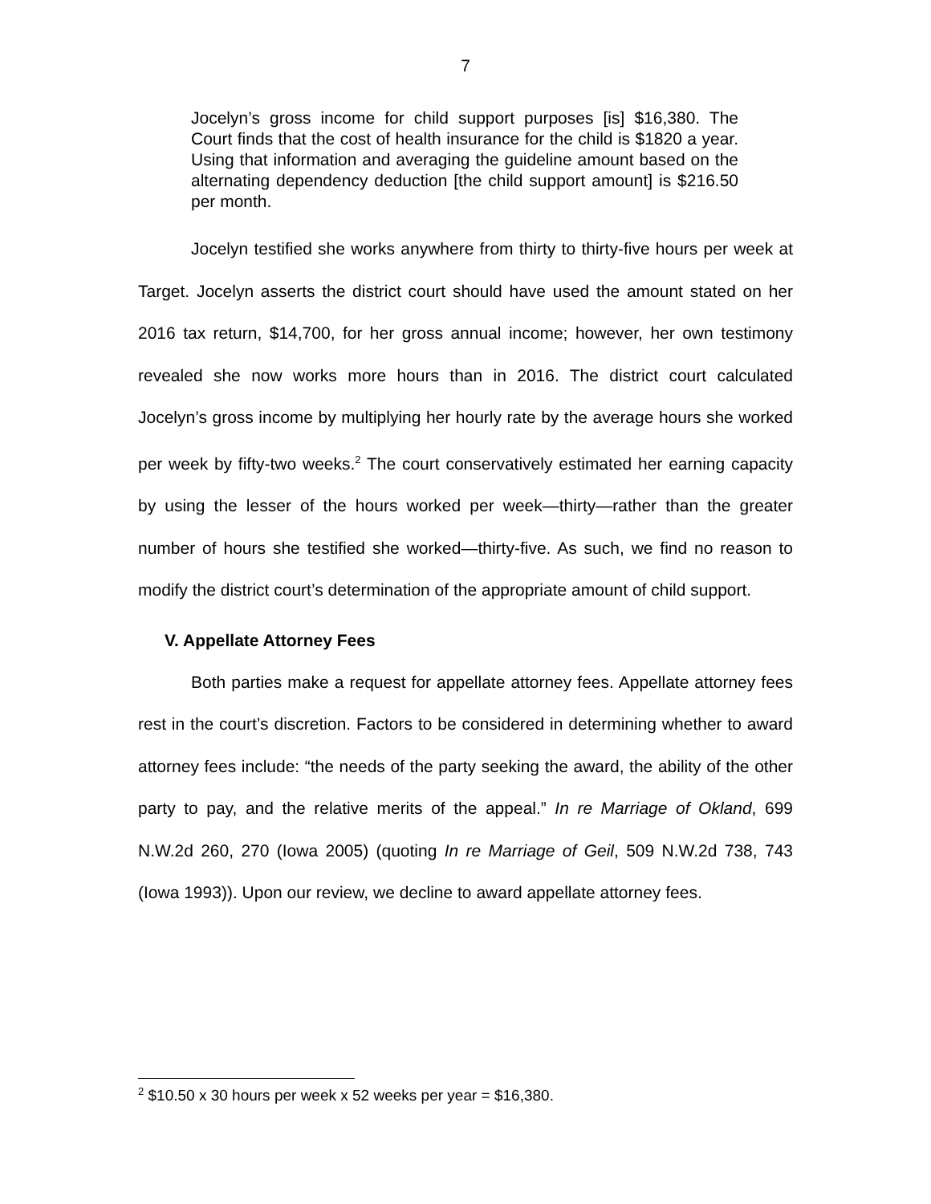7
Jocelyn’s gross income for child support purposes [is] $16,380. The Court finds that the cost of health insurance for the child is $1820 a year. Using that information and averaging the guideline amount based on the alternating dependency deduction [the child support amount] is $216.50 per month.
Jocelyn testified she works anywhere from thirty to thirty-five hours per week at Target. Jocelyn asserts the district court should have used the amount stated on her 2016 tax return, $14,700, for her gross annual income; however, her own testimony revealed she now works more hours than in 2016. The district court calculated Jocelyn’s gross income by multiplying her hourly rate by the average hours she worked per week by fifty-two weeks.<sup>2</sup> The court conservatively estimated her earning capacity by using the lesser of the hours worked per week—thirty—rather than the greater number of hours she testified she worked—thirty-five. As such, we find no reason to modify the district court’s determination of the appropriate amount of child support.
V. Appellate Attorney Fees
Both parties make a request for appellate attorney fees. Appellate attorney fees rest in the court’s discretion. Factors to be considered in determining whether to award attorney fees include: “the needs of the party seeking the award, the ability of the other party to pay, and the relative merits of the appeal.” In re Marriage of Okland, 699 N.W.2d 260, 270 (Iowa 2005) (quoting In re Marriage of Geil, 509 N.W.2d 738, 743 (Iowa 1993)). Upon our review, we decline to award appellate attorney fees.
<sup>2</sup> $10.50 x 30 hours per week x 52 weeks per year = $16,380.